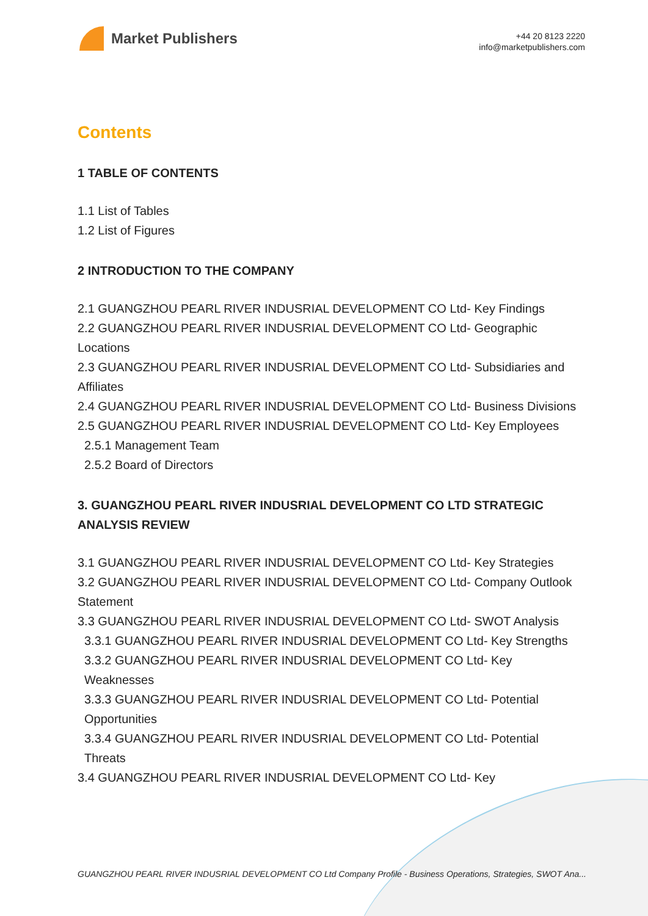Market Publishers
+44 20 8123 2220
info@marketpublishers.com
Contents
1 TABLE OF CONTENTS
1.1 List of Tables
1.2 List of Figures
2 INTRODUCTION TO THE COMPANY
2.1 GUANGZHOU PEARL RIVER INDUSRIAL DEVELOPMENT CO Ltd- Key Findings
2.2 GUANGZHOU PEARL RIVER INDUSRIAL DEVELOPMENT CO Ltd- Geographic Locations
2.3 GUANGZHOU PEARL RIVER INDUSRIAL DEVELOPMENT CO Ltd- Subsidiaries and Affiliates
2.4 GUANGZHOU PEARL RIVER INDUSRIAL DEVELOPMENT CO Ltd- Business Divisions
2.5 GUANGZHOU PEARL RIVER INDUSRIAL DEVELOPMENT CO Ltd- Key Employees
2.5.1 Management Team
2.5.2 Board of Directors
3. GUANGZHOU PEARL RIVER INDUSRIAL DEVELOPMENT CO LTD STRATEGIC ANALYSIS REVIEW
3.1 GUANGZHOU PEARL RIVER INDUSRIAL DEVELOPMENT CO Ltd- Key Strategies
3.2 GUANGZHOU PEARL RIVER INDUSRIAL DEVELOPMENT CO Ltd- Company Outlook Statement
3.3 GUANGZHOU PEARL RIVER INDUSRIAL DEVELOPMENT CO Ltd- SWOT Analysis
3.3.1 GUANGZHOU PEARL RIVER INDUSRIAL DEVELOPMENT CO Ltd- Key Strengths
3.3.2 GUANGZHOU PEARL RIVER INDUSRIAL DEVELOPMENT CO Ltd- Key Weaknesses
3.3.3 GUANGZHOU PEARL RIVER INDUSRIAL DEVELOPMENT CO Ltd- Potential Opportunities
3.3.4 GUANGZHOU PEARL RIVER INDUSRIAL DEVELOPMENT CO Ltd- Potential Threats
3.4 GUANGZHOU PEARL RIVER INDUSRIAL DEVELOPMENT CO Ltd- Key
GUANGZHOU PEARL RIVER INDUSRIAL DEVELOPMENT CO Ltd Company Profile - Business Operations, Strategies, SWOT Ana...